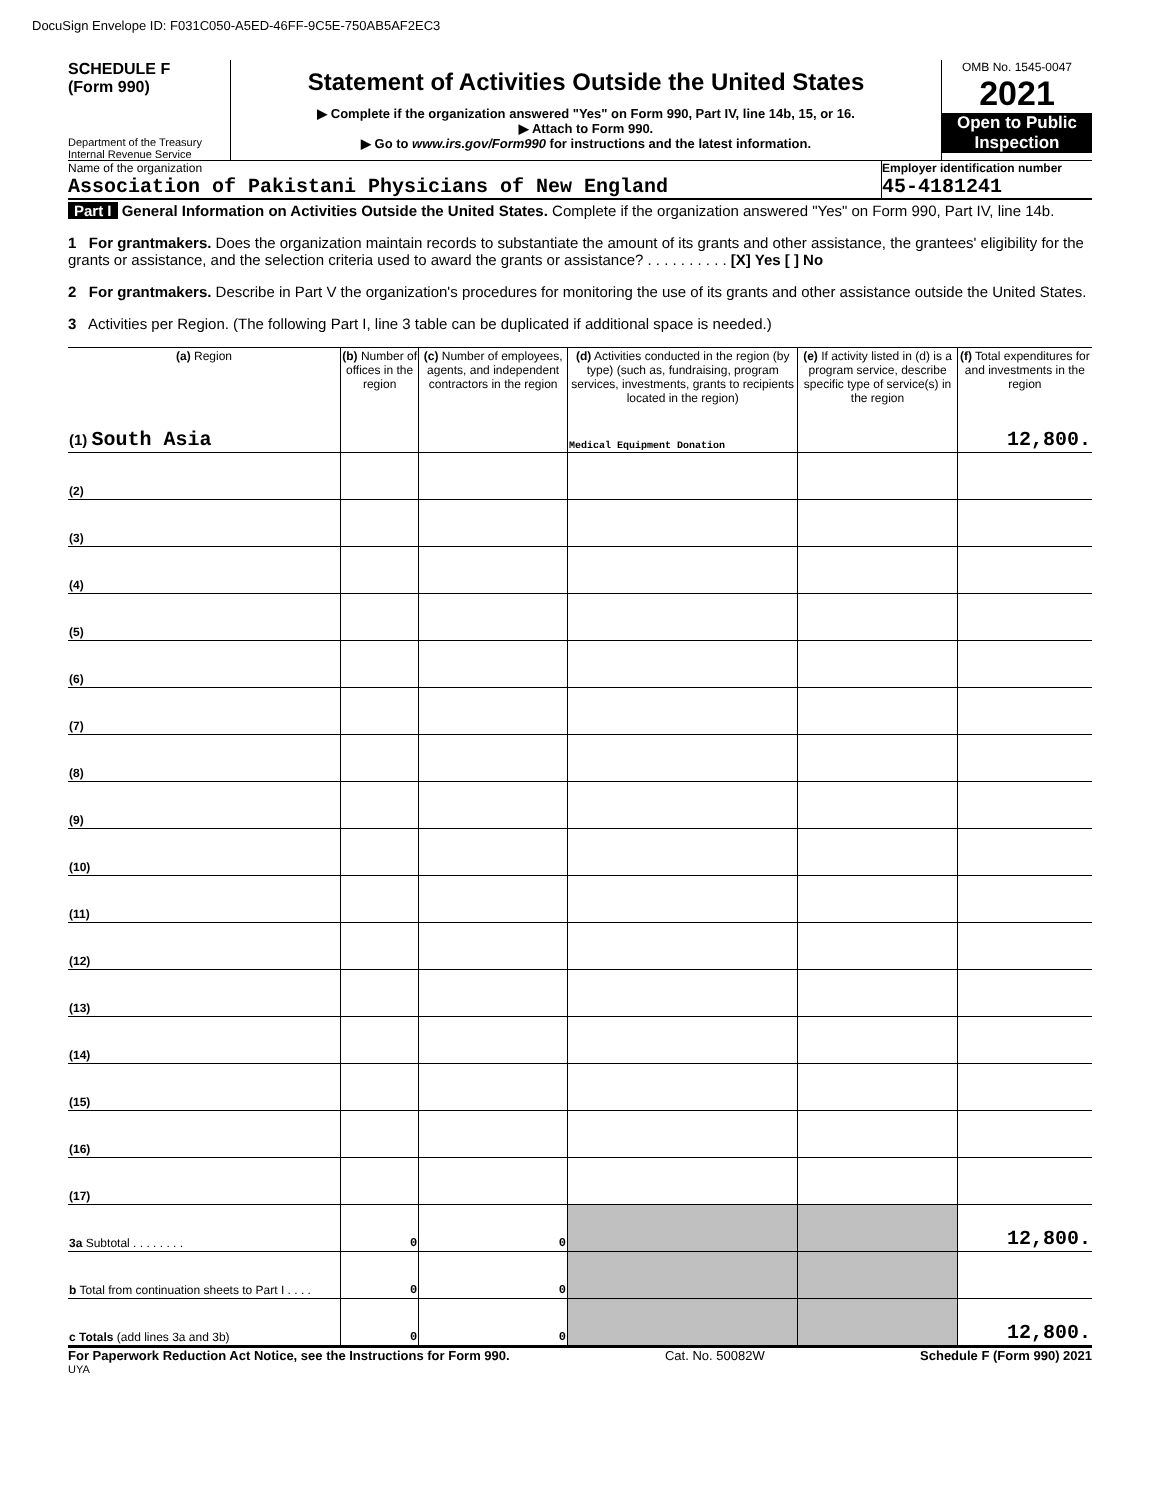DocuSign Envelope ID: F031C050-A5ED-46FF-9C5E-750AB5AF2EC3
SCHEDULE F
(Form 990)
Department of the Treasury
Internal Revenue Service
Statement of Activities Outside the United States
▶ Complete if the organization answered "Yes" on Form 990, Part IV, line 14b, 15, or 16.
▶ Attach to Form 990.
▶ Go to www.irs.gov/Form990 for instructions and the latest information.
OMB No. 1545-0047
2021
Open to Public Inspection
Name of the organization
Association of Pakistani Physicians of New England
Employer identification number
45-4181241
Part I General Information on Activities Outside the United States. Complete if the organization answered "Yes" on Form 990, Part IV, line 14b.
1 For grantmakers. Does the organization maintain records to substantiate the amount of its grants and other assistance, the grantees' eligibility for the grants or assistance, and the selection criteria used to award the grants or assistance? . . . . . . . . . . [X] Yes [ ] No
2 For grantmakers. Describe in Part V the organization's procedures for monitoring the use of its grants and other assistance outside the United States.
3 Activities per Region. (The following Part I, line 3 table can be duplicated if additional space is needed.)
| (a) Region | (b) Number of offices in the region | (c) Number of employees, agents, and independent contractors in the region | (d) Activities conducted in the region (by type) (such as, fundraising, program services, investments, grants to recipients located in the region) | (e) If activity listed in (d) is a program service, describe specific type of service(s) in the region | (f) Total expenditures for and investments in the region |
| --- | --- | --- | --- | --- | --- |
| (1) South Asia | | | Medical Equipment Donation | | 12,800. |
| (2) | | | | | |
| (3) | | | | | |
| (4) | | | | | |
| (5) | | | | | |
| (6) | | | | | |
| (7) | | | | | |
| (8) | | | | | |
| (9) | | | | | |
| (10) | | | | | |
| (11) | | | | | |
| (12) | | | | | |
| (13) | | | | | |
| (14) | | | | | |
| (15) | | | | | |
| (16) | | | | | |
| (17) | | | | | |
| 3a Subtotal . . . . . . . . | 0 | 0 | | | 12,800. |
| b Total from continuation sheets to Part I . . . . | 0 | 0 | | | |
| c Totals (add lines 3a and 3b) | 0 | 0 | | | 12,800. |
For Paperwork Reduction Act Notice, see the Instructions for Form 990. Cat. No. 50082W Schedule F (Form 990) 2021
UYA